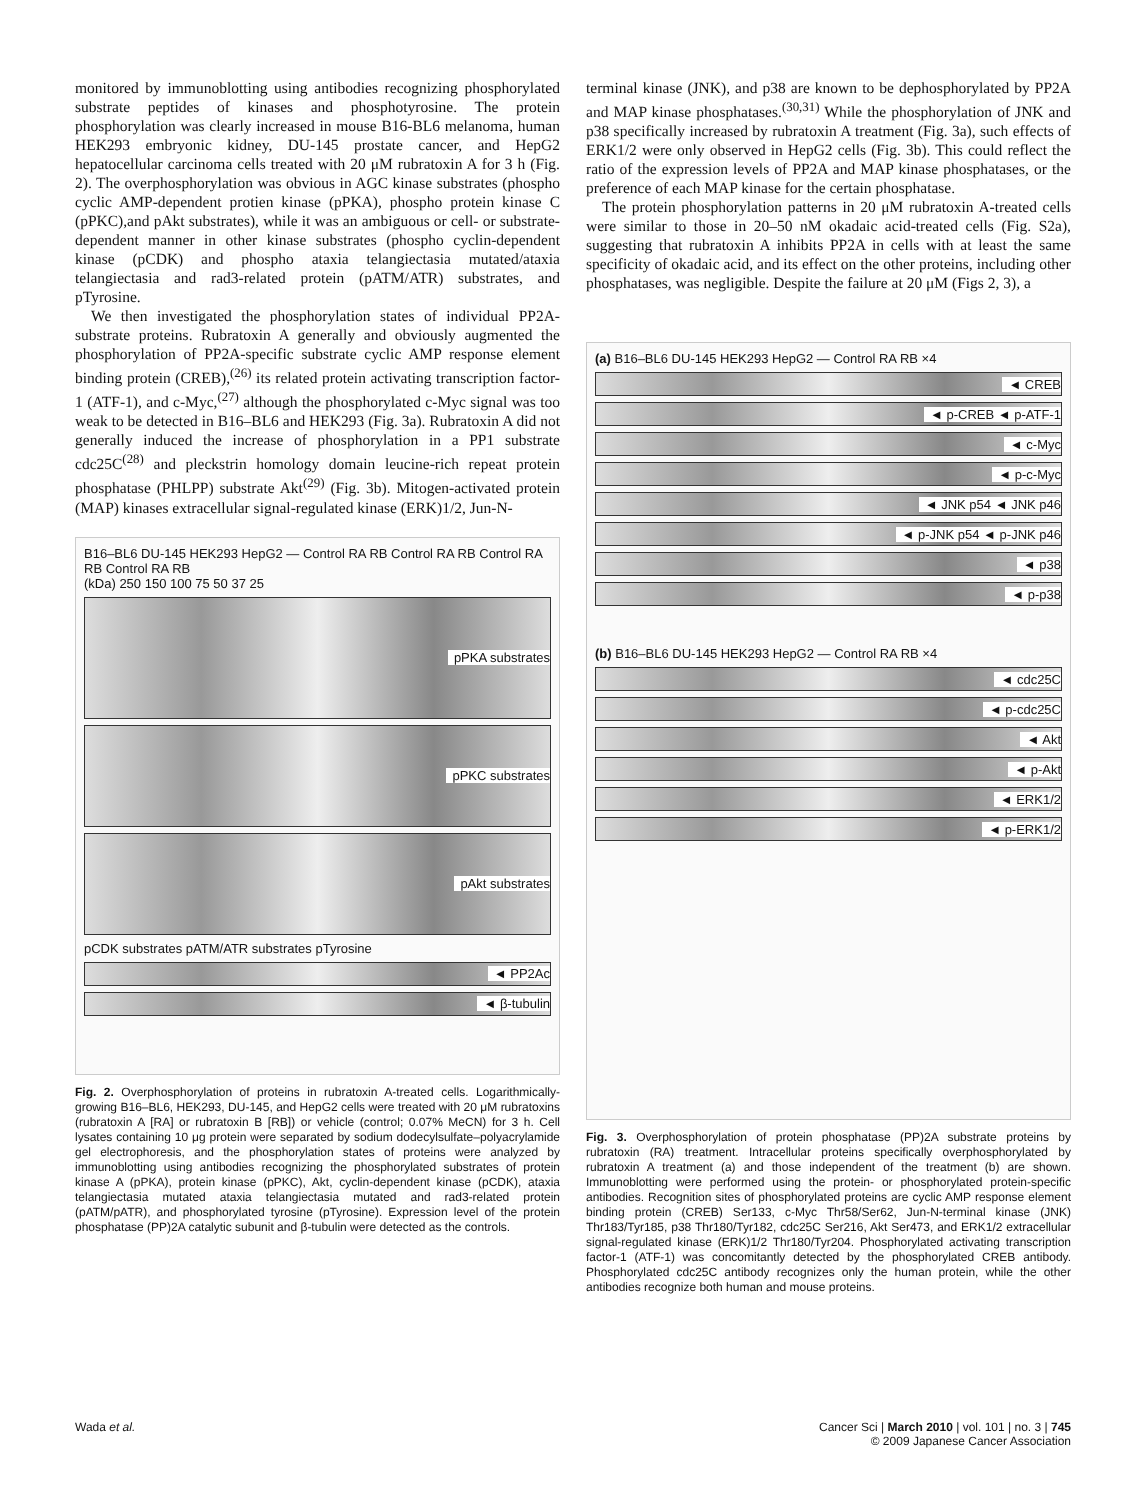monitored by immunoblotting using antibodies recognizing phosphorylated substrate peptides of kinases and phosphotyrosine. The protein phosphorylation was clearly increased in mouse B16-BL6 melanoma, human HEK293 embryonic kidney, DU-145 prostate cancer, and HepG2 hepatocellular carcinoma cells treated with 20 μM rubratoxin A for 3 h (Fig. 2). The overphosphorylation was obvious in AGC kinase substrates (phospho cyclic AMP-dependent protien kinase (pPKA), phospho protein kinase C (pPKC),and pAkt substrates), while it was an ambiguous or cell- or substrate-dependent manner in other kinase substrates (phospho cyclin-dependent kinase (pCDK) and phospho ataxia telangiectasia mutated/ataxia telangiectasia and rad3-related protein (pATM/ATR) substrates, and pTyrosine.
We then investigated the phosphorylation states of individual PP2A-substrate proteins. Rubratoxin A generally and obviously augmented the phosphorylation of PP2A-specific substrate cyclic AMP response element binding protein (CREB),<sup>(26)</sup> its related protein activating transcription factor-1 (ATF-1), and c-Myc,<sup>(27)</sup> although the phosphorylated c-Myc signal was too weak to be detected in B16–BL6 and HEK293 (Fig. 3a). Rubratoxin A did not generally induced the increase of phosphorylation in a PP1 substrate cdc25C<sup>(28)</sup> and pleckstrin homology domain leucine-rich repeat protein phosphatase (PHLPP) substrate Akt<sup>(29)</sup> (Fig. 3b). Mitogen-activated protein (MAP) kinases extracellular signal-regulated kinase (ERK)1/2, Jun-N-
B16–BL6 DU-145 HEK293 HepG2 — Control RA RB Control RA RB Control RA RB Control RA RB
(kDa) 250 150 100 75 50 37 25
pPKA substrates
pPKC substrates
pAkt substrates
pCDK substrates pATM/ATR substrates pTyrosine
◄ PP2Ac
◄ β-tubulin
Fig. 2. Overphosphorylation of proteins in rubratoxin A-treated cells. Logarithmically-growing B16–BL6, HEK293, DU-145, and HepG2 cells were treated with 20 μM rubratoxins (rubratoxin A [RA] or rubratoxin B [RB]) or vehicle (control; 0.07% MeCN) for 3 h. Cell lysates containing 10 μg protein were separated by sodium dodecylsulfate–polyacrylamide gel electrophoresis, and the phosphorylation states of proteins were analyzed by immunoblotting using antibodies recognizing the phosphorylated substrates of protein kinase A (pPKA), protein kinase (pPKC), Akt, cyclin-dependent kinase (pCDK), ataxia telangiectasia mutated ataxia telangiectasia mutated and rad3-related protein (pATM/pATR), and phosphorylated tyrosine (pTyrosine). Expression level of the protein phosphatase (PP)2A catalytic subunit and β-tubulin were detected as the controls.
terminal kinase (JNK), and p38 are known to be dephosphorylated by PP2A and MAP kinase phosphatases.<sup>(30,31)</sup> While the phosphorylation of JNK and p38 specifically increased by rubratoxin A treatment (Fig. 3a), such effects of ERK1/2 were only observed in HepG2 cells (Fig. 3b). This could reflect the ratio of the expression levels of PP2A and MAP kinase phosphatases, or the preference of each MAP kinase for the certain phosphatase.
The protein phosphorylation patterns in 20 μM rubratoxin A-treated cells were similar to those in 20–50 nM okadaic acid-treated cells (Fig. S2a), suggesting that rubratoxin A inhibits PP2A in cells with at least the same specificity of okadaic acid, and its effect on the other proteins, including other phosphatases, was negligible. Despite the failure at 20 μM (Figs 2, 3), a
(a) B16–BL6 DU-145 HEK293 HepG2 — Control RA RB ×4
◄ CREB
◄ p-CREB ◄ p-ATF-1
◄ c-Myc
◄ p-c-Myc
◄ JNK p54 ◄ JNK p46
◄ p-JNK p54 ◄ p-JNK p46
◄ p38
◄ p-p38
(b) B16–BL6 DU-145 HEK293 HepG2 — Control RA RB ×4
◄ cdc25C
◄ p-cdc25C
◄ Akt
◄ p-Akt
◄ ERK1/2
◄ p-ERK1/2
Fig. 3. Overphosphorylation of protein phosphatase (PP)2A substrate proteins by rubratoxin (RA) treatment. Intracellular proteins specifically overphosphorylated by rubratoxin A treatment (a) and those independent of the treatment (b) are shown. Immunoblotting were performed using the protein- or phosphorylated protein-specific antibodies. Recognition sites of phosphorylated proteins are cyclic AMP response element binding protein (CREB) Ser133, c-Myc Thr58/Ser62, Jun-N-terminal kinase (JNK) Thr183/Tyr185, p38 Thr180/Tyr182, cdc25C Ser216, Akt Ser473, and ERK1/2 extracellular signal-regulated kinase (ERK)1/2 Thr180/Tyr204. Phosphorylated activating transcription factor-1 (ATF-1) was concomitantly detected by the phosphorylated CREB antibody. Phosphorylated cdc25C antibody recognizes only the human protein, while the other antibodies recognize both human and mouse proteins.
Wada et al. Cancer Sci | March 2010 | vol. 101 | no. 3 | 745
© 2009 Japanese Cancer Association